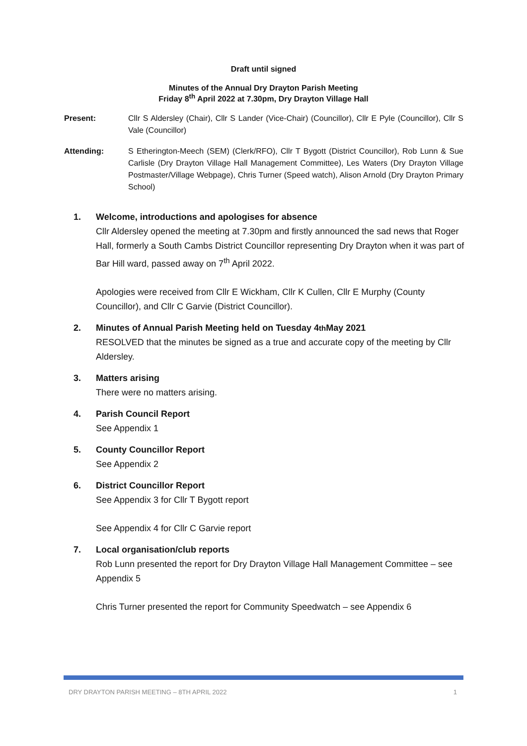Draft until signed
Minutes of the Annual Dry Drayton Parish Meeting
Friday 8<sup>th</sup> April 2022 at 7.30pm, Dry Drayton Village Hall
Present: Cllr S Aldersley (Chair), Cllr S Lander (Vice-Chair) (Councillor), Cllr E Pyle (Councillor), Cllr S Vale (Councillor)
Attending: S Etherington-Meech (SEM) (Clerk/RFO), Cllr T Bygott (District Councillor), Rob Lunn & Sue Carlisle (Dry Drayton Village Hall Management Committee), Les Waters (Dry Drayton Village Postmaster/Village Webpage), Chris Turner (Speed watch), Alison Arnold (Dry Drayton Primary School)
1. Welcome, introductions and apologises for absence
Cllr Aldersley opened the meeting at 7.30pm and firstly announced the sad news that Roger Hall, formerly a South Cambs District Councillor representing Dry Drayton when it was part of Bar Hill ward, passed away on 7<sup>th</sup> April 2022.
Apologies were received from Cllr E Wickham, Cllr K Cullen, Cllr E Murphy (County Councillor), and Cllr C Garvie (District Councillor).
2. Minutes of Annual Parish Meeting held on Tuesday 4<sup>th</sup> May 2021
RESOLVED that the minutes be signed as a true and accurate copy of the meeting by Cllr Aldersley.
3. Matters arising
There were no matters arising.
4. Parish Council Report
See Appendix 1
5. County Councillor Report
See Appendix 2
6. District Councillor Report
See Appendix 3 for Cllr T Bygott report
See Appendix 4 for Cllr C Garvie report
7. Local organisation/club reports
Rob Lunn presented the report for Dry Drayton Village Hall Management Committee – see Appendix 5
Chris Turner presented the report for Community Speedwatch – see Appendix 6
DRY DRAYTON PARISH MEETING – 8TH APRIL 2022 1